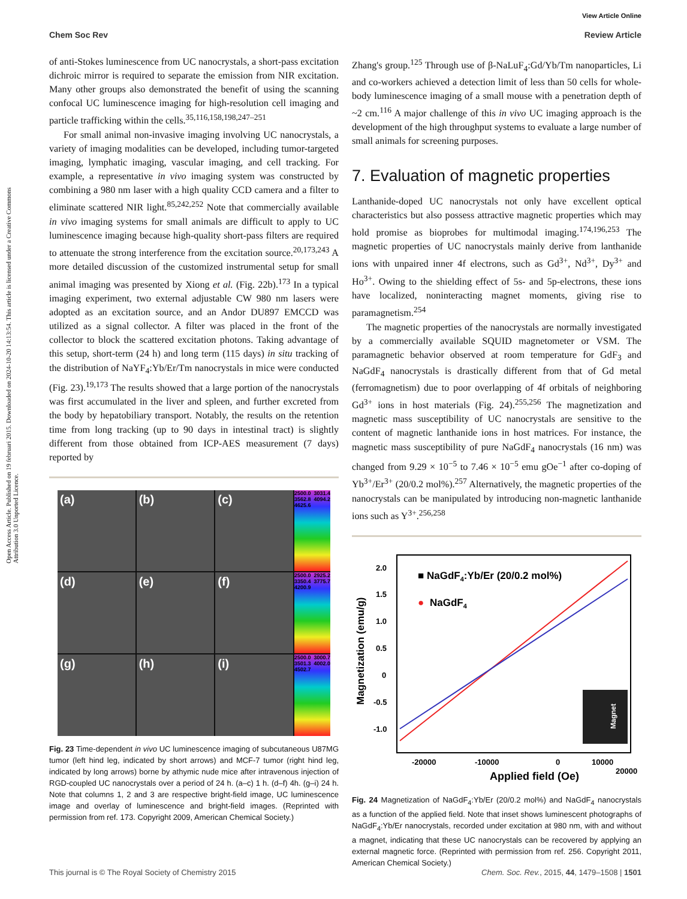View Article Online
Chem Soc Rev Review Article
Open Access Article. Published on 19 februari 2015. Downloaded on 2024-10-20 14:13:54. This article is licensed under a Creative Commons Attribution 3.0 Unported Licence.
of anti-Stokes luminescence from UC nanocrystals, a short-pass excitation dichroic mirror is required to separate the emission from NIR excitation. Many other groups also demonstrated the benefit of using the scanning confocal UC luminescence imaging for high-resolution cell imaging and particle trafficking within the cells.<sup>35,116,158,198,247–251</sup>
For small animal non-invasive imaging involving UC nanocrystals, a variety of imaging modalities can be developed, including tumor-targeted imaging, lymphatic imaging, vascular imaging, and cell tracking. For example, a representative in vivo imaging system was constructed by combining a 980 nm laser with a high quality CCD camera and a filter to eliminate scattered NIR light.<sup>85,242,252</sup> Note that commercially available in vivo imaging systems for small animals are difficult to apply to UC luminescence imaging because high-quality short-pass filters are required to attenuate the strong interference from the excitation source.<sup>20,173,243</sup> A more detailed discussion of the customized instrumental setup for small animal imaging was presented by Xiong et al. (Fig. 22b).<sup>173</sup> In a typical imaging experiment, two external adjustable CW 980 nm lasers were adopted as an excitation source, and an Andor DU897 EMCCD was utilized as a signal collector. A filter was placed in the front of the collector to block the scattered excitation photons. Taking advantage of this setup, short-term (24 h) and long term (115 days) in situ tracking of the distribution of NaYF<sub>4</sub>:Yb/Er/Tm nanocrystals in mice were conducted (Fig. 23).<sup>19,173</sup> The results showed that a large portion of the nanocrystals was first accumulated in the liver and spleen, and further excreted from the body by hepatobiliary transport. Notably, the results on the retention time from long tracking (up to 90 days in intestinal tract) is slightly different from those obtained from ICP-AES measurement (7 days) reported by
(a)
(b)
(c)
2500.0 3031.4 3562.8 4094.2 4625.6
(d)
(e)
(f)
2500.0 2925.2 3350.4 3775.7 4200.9
(g)
(h)
(i)
2500.0 3000.7 3501.3 4002.0 4502.7
Fig. 23 Time-dependent in vivo UC luminescence imaging of subcutaneous U87MG tumor (left hind leg, indicated by short arrows) and MCF-7 tumor (right hind leg, indicated by long arrows) borne by athymic nude mice after intravenous injection of RGD-coupled UC nanocrystals over a period of 24 h. (a–c) 1 h. (d–f) 4h. (g–i) 24 h. Note that columns 1, 2 and 3 are respective bright-field image, UC luminescence image and overlay of luminescence and bright-field images. (Reprinted with permission from ref. 173. Copyright 2009, American Chemical Society.)
Zhang's group.<sup>125</sup> Through use of β-NaLuF<sub>4</sub>:Gd/Yb/Tm nanoparticles, Li and co-workers achieved a detection limit of less than 50 cells for whole-body luminescence imaging of a small mouse with a penetration depth of ~2 cm.<sup>116</sup> A major challenge of this in vivo UC imaging approach is the development of the high throughput systems to evaluate a large number of small animals for screening purposes.
7. Evaluation of magnetic properties
Lanthanide-doped UC nanocrystals not only have excellent optical characteristics but also possess attractive magnetic properties which may hold promise as bioprobes for multimodal imaging.<sup>174,196,253</sup> The magnetic properties of UC nanocrystals mainly derive from lanthanide ions with unpaired inner 4f electrons, such as Gd<sup>3+</sup>, Nd<sup>3+</sup>, Dy<sup>3+</sup> and Ho<sup>3+</sup>. Owing to the shielding effect of 5s- and 5p-electrons, these ions have localized, noninteracting magnet moments, giving rise to paramagnetism.<sup>254</sup>
The magnetic properties of the nanocrystals are normally investigated by a commercially available SQUID magnetometer or VSM. The paramagnetic behavior observed at room temperature for GdF<sub>3</sub> and NaGdF<sub>4</sub> nanocrystals is drastically different from that of Gd metal (ferromagnetism) due to poor overlapping of 4f orbitals of neighboring Gd<sup>3+</sup> ions in host materials (Fig. 24).<sup>255,256</sup> The magnetization and magnetic mass susceptibility of UC nanocrystals are sensitive to the content of magnetic lanthanide ions in host matrices. For instance, the magnetic mass susceptibility of pure NaGdF<sub>4</sub> nanocrystals (16 nm) was changed from 9.29 × 10<sup>−5</sup> to 7.46 × 10<sup>−5</sup> emu gOe<sup>−1</sup> after co-doping of Yb<sup>3+</sup>/Er<sup>3+</sup> (20/0.2 mol%).<sup>257</sup> Alternatively, the magnetic properties of the nanocrystals can be manipulated by introducing non-magnetic lanthanide ions such as Y<sup>3+</sup>.<sup>256,258</sup>
2.0
1.5
1.0
0.5
0
-0.5
-1.0
■ NaGdF4:Yb/Er (20/0.2 mol%)
●
NaGdF4
-20000
-10000
0
10000
20000
Applied field (Oe)
Magnetization (emu/g)
Magnet
Fig. 24 Magnetization of NaGdF<sub>4</sub>:Yb/Er (20/0.2 mol%) and NaGdF<sub>4</sub> nanocrystals as a function of the applied field. Note that inset shows luminescent photographs of NaGdF<sub>4</sub>:Yb/Er nanocrystals, recorded under excitation at 980 nm, with and without a magnet, indicating that these UC nanocrystals can be recovered by applying an external magnetic force. (Reprinted with permission from ref. 256. Copyright 2011, American Chemical Society.)
This journal is © The Royal Society of Chemistry 2015 Chem. Soc. Rev., 2015, 44, 1479–1508 | 1501